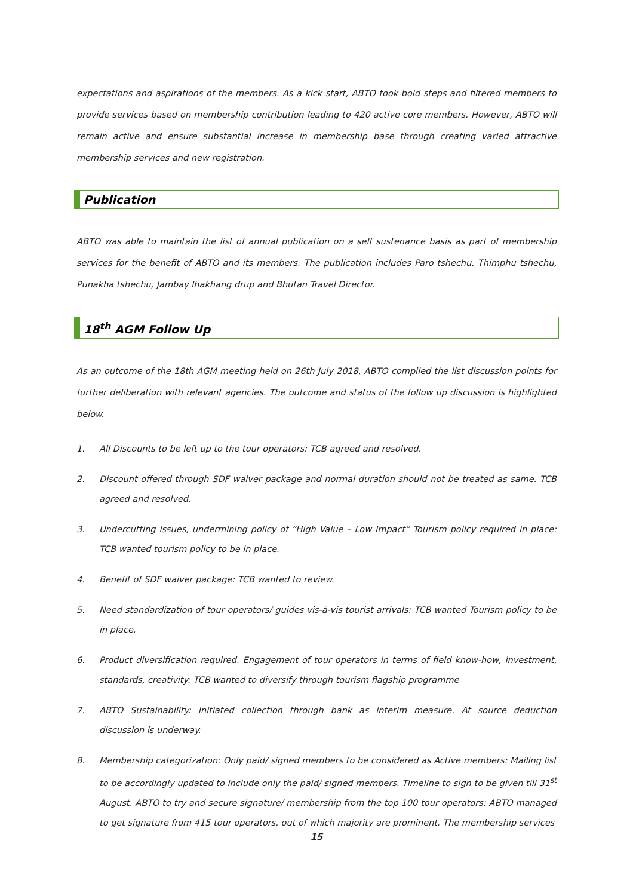expectations and aspirations of the members. As a kick start, ABTO took bold steps and filtered members to provide services based on membership contribution leading to 420 active core members. However, ABTO will remain active and ensure substantial increase in membership base through creating varied attractive membership services and new registration.
Publication
ABTO was able to maintain the list of annual publication on a self sustenance basis as part of membership services for the benefit of ABTO and its members. The publication includes Paro tshechu, Thimphu tshechu, Punakha tshechu, Jambay lhakhang drup and Bhutan Travel Director.
18<sup>th</sup> AGM Follow Up
As an outcome of the 18th AGM meeting held on 26th July 2018, ABTO compiled the list discussion points for further deliberation with relevant agencies. The outcome and status of the follow up discussion is highlighted below.
1. All Discounts to be left up to the tour operators: TCB agreed and resolved.
2. Discount offered through SDF waiver package and normal duration should not be treated as same. TCB agreed and resolved.
3. Undercutting issues, undermining policy of “High Value – Low Impact” Tourism policy required in place: TCB wanted tourism policy to be in place.
4. Benefit of SDF waiver package: TCB wanted to review.
5. Need standardization of tour operators/ guides vis-à-vis tourist arrivals: TCB wanted Tourism policy to be in place.
6. Product diversification required. Engagement of tour operators in terms of field know-how, investment, standards, creativity: TCB wanted to diversify through tourism flagship programme
7. ABTO Sustainability: Initiated collection through bank as interim measure. At source deduction discussion is underway.
8. Membership categorization: Only paid/ signed members to be considered as Active members: Mailing list to be accordingly updated to include only the paid/ signed members. Timeline to sign to be given till 31<sup>st</sup> August. ABTO to try and secure signature/ membership from the top 100 tour operators: ABTO managed to get signature from 415 tour operators, out of which majority are prominent. The membership services
15